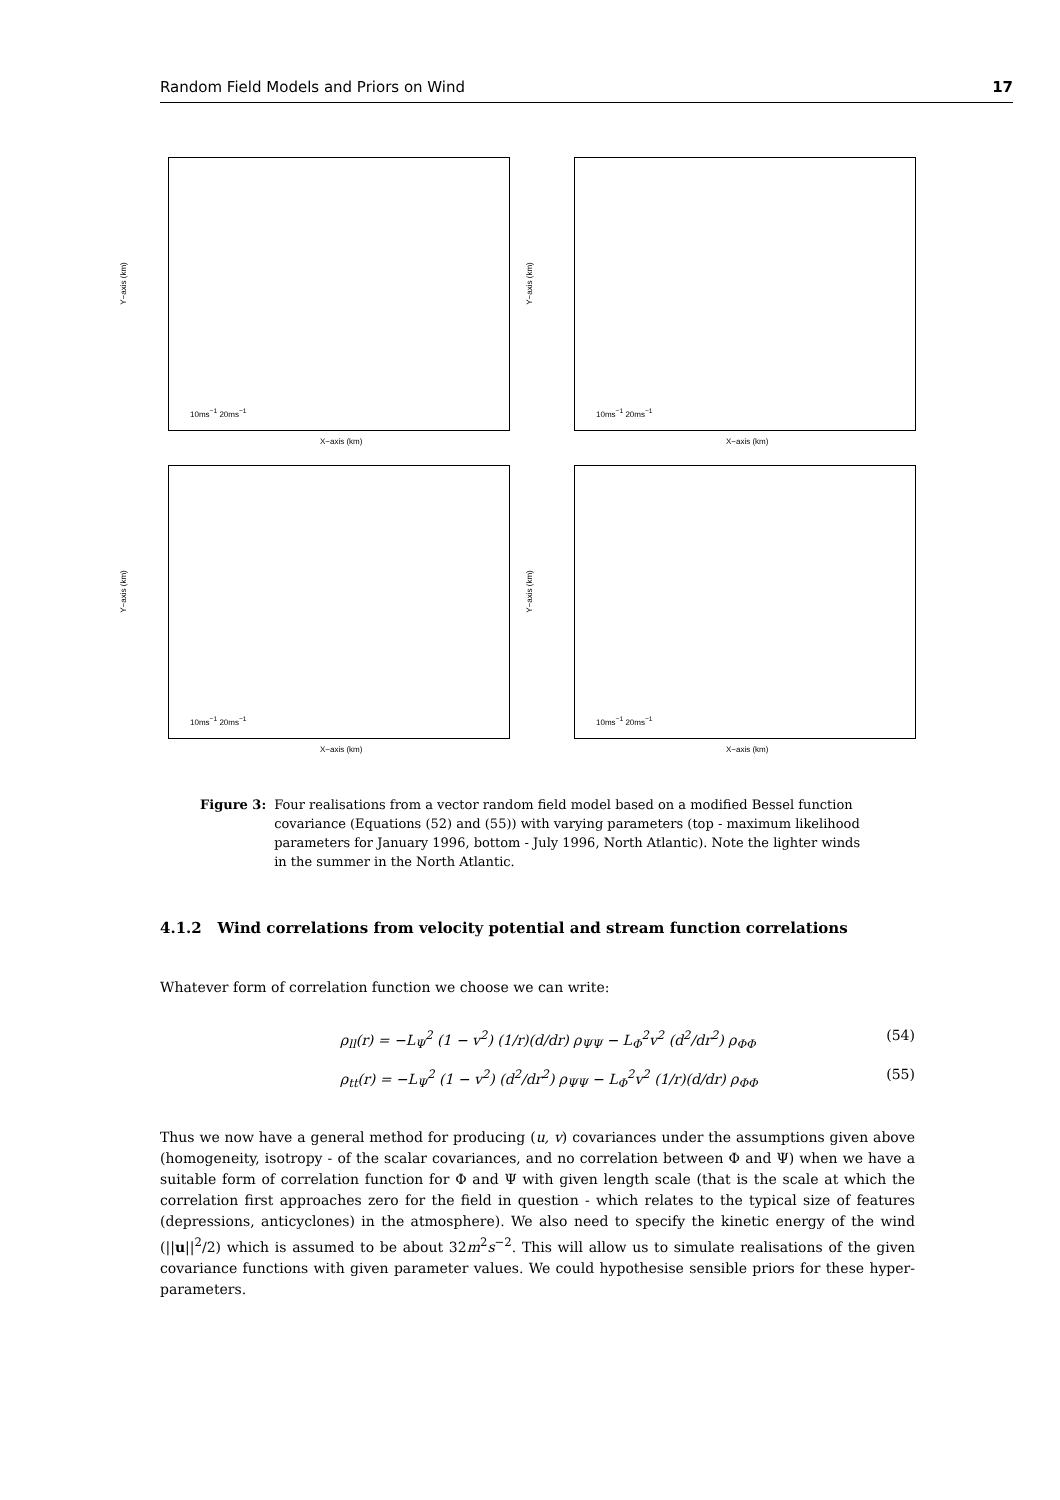Random Field Models and Priors on Wind 17
Y−axis (km)
10ms<sup>−1</sup> 20ms<sup>−1</sup>
X−axis (km)
Y−axis (km)
10ms<sup>−1</sup> 20ms<sup>−1</sup>
X−axis (km)
Y−axis (km)
10ms<sup>−1</sup> 20ms<sup>−1</sup>
X−axis (km)
Y−axis (km)
10ms<sup>−1</sup> 20ms<sup>−1</sup>
X−axis (km)
Figure 3: Four realisations from a vector random field model based on a modified Bessel function covariance (Equations (52) and (55)) with varying parameters (top - maximum likelihood parameters for January 1996, bottom - July 1996, North Atlantic). Note the lighter winds in the summer in the North Atlantic.
4.1.2 Wind correlations from velocity potential and stream function correlations
Whatever form of correlation function we choose we can write:
ρ<sub>ll</sub>(r) = −L<sub>Ψ</sub><sup>2</sup> (1 − v<sup>2</sup>) (1/r)(d/dr) ρ<sub>ΨΨ</sub> − L<sub>Φ</sub><sup>2</sup>v<sup>2</sup> (d<sup>2</sup>/dr<sup>2</sup>) ρ<sub>ΦΦ</sub> (54)
ρ<sub>tt</sub>(r) = −L<sub>Ψ</sub><sup>2</sup> (1 − v<sup>2</sup>) (d<sup>2</sup>/dr<sup>2</sup>) ρ<sub>ΨΨ</sub> − L<sub>Φ</sub><sup>2</sup>v<sup>2</sup> (1/r)(d/dr) ρ<sub>ΦΦ</sub> (55)
Thus we now have a general method for producing (u, v) covariances under the assumptions given above (homogeneity, isotropy - of the scalar covariances, and no correlation between Φ and Ψ) when we have a suitable form of correlation function for Φ and Ψ with given length scale (that is the scale at which the correlation first approaches zero for the field in question - which relates to the typical size of features (depressions, anticyclones) in the atmosphere). We also need to specify the kinetic energy of the wind (||u||<sup>2</sup>/2) which is assumed to be about 32m<sup>2</sup>s<sup>−2</sup>. This will allow us to simulate realisations of the given covariance functions with given parameter values. We could hypothesise sensible priors for these hyper-parameters.